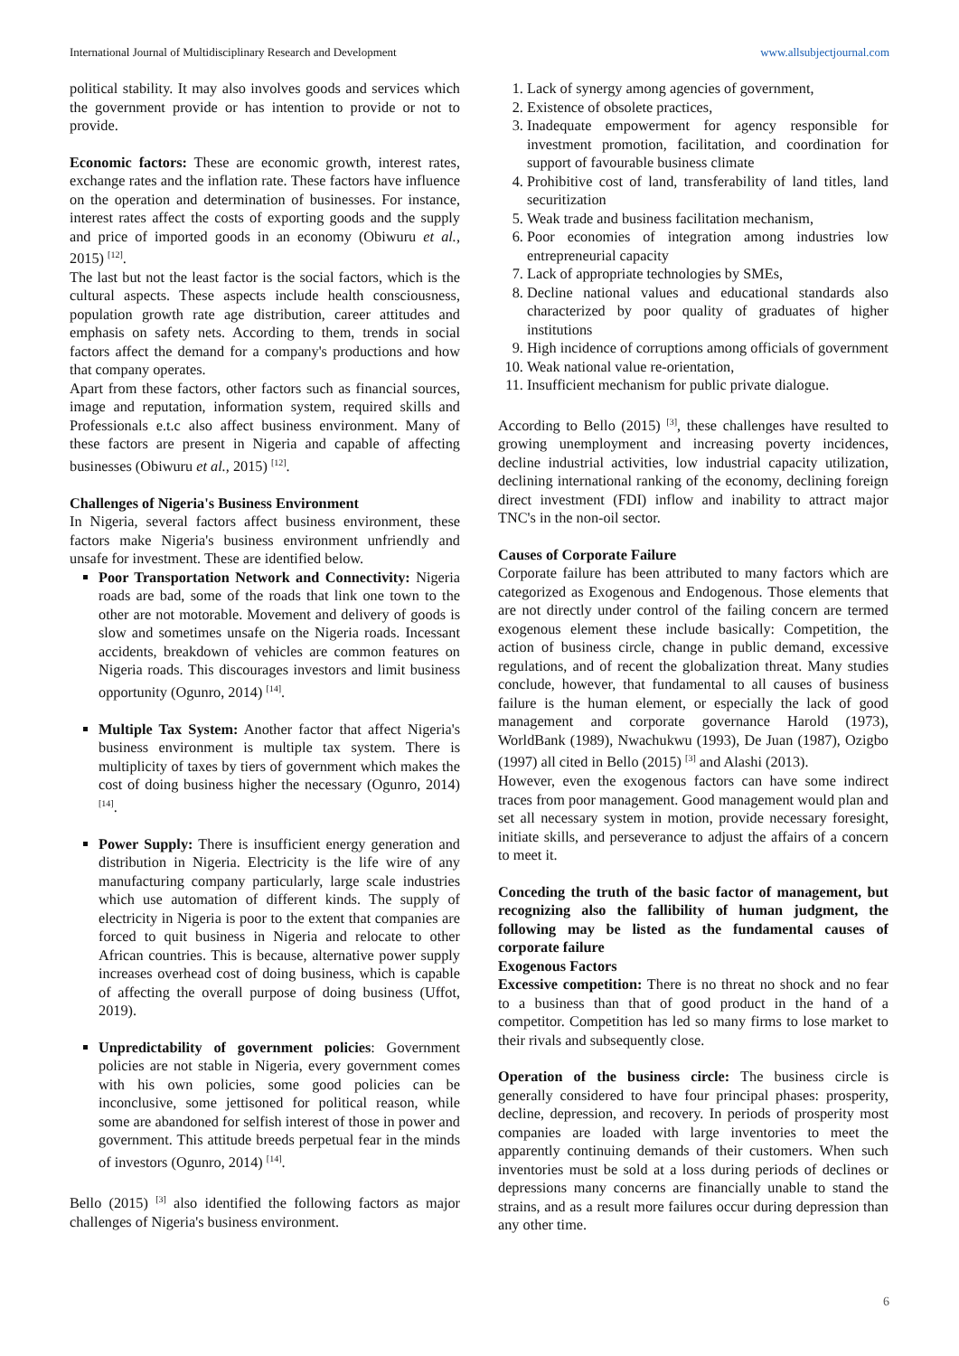International Journal of Multidisciplinary Research and Development www.allsubjectjournal.com
political stability. It may also involves goods and services which the government provide or has intention to provide or not to provide.
Economic factors: These are economic growth, interest rates, exchange rates and the inflation rate. These factors have influence on the operation and determination of businesses. For instance, interest rates affect the costs of exporting goods and the supply and price of imported goods in an economy (Obiwuru et al., 2015) <sup>[12]</sup>.
The last but not the least factor is the social factors, which is the cultural aspects. These aspects include health consciousness, population growth rate age distribution, career attitudes and emphasis on safety nets. According to them, trends in social factors affect the demand for a company's productions and how that company operates.
Apart from these factors, other factors such as financial sources, image and reputation, information system, required skills and Professionals e.t.c also affect business environment. Many of these factors are present in Nigeria and capable of affecting businesses (Obiwuru et al., 2015) <sup>[12]</sup>.
Challenges of Nigeria's Business Environment
In Nigeria, several factors affect business environment, these factors make Nigeria's business environment unfriendly and unsafe for investment. These are identified below.
Poor Transportation Network and Connectivity: Nigeria roads are bad, some of the roads that link one town to the other are not motorable. Movement and delivery of goods is slow and sometimes unsafe on the Nigeria roads. Incessant accidents, breakdown of vehicles are common features on Nigeria roads. This discourages investors and limit business opportunity (Ogunro, 2014) <sup>[14]</sup>.
Multiple Tax System: Another factor that affect Nigeria's business environment is multiple tax system. There is multiplicity of taxes by tiers of government which makes the cost of doing business higher the necessary (Ogunro, 2014) <sup>[14]</sup>.
Power Supply: There is insufficient energy generation and distribution in Nigeria. Electricity is the life wire of any manufacturing company particularly, large scale industries which use automation of different kinds. The supply of electricity in Nigeria is poor to the extent that companies are forced to quit business in Nigeria and relocate to other African countries. This is because, alternative power supply increases overhead cost of doing business, which is capable of affecting the overall purpose of doing business (Uffot, 2019).
Unpredictability of government policies: Government policies are not stable in Nigeria, every government comes with his own policies, some good policies can be inconclusive, some jettisoned for political reason, while some are abandoned for selfish interest of those in power and government. This attitude breeds perpetual fear in the minds of investors (Ogunro, 2014) <sup>[14]</sup>.
Bello (2015) <sup>[3]</sup> also identified the following factors as major challenges of Nigeria's business environment.
1. Lack of synergy among agencies of government,
2. Existence of obsolete practices,
3. Inadequate empowerment for agency responsible for investment promotion, facilitation, and coordination for support of favourable business climate
4. Prohibitive cost of land, transferability of land titles, land securitization
5. Weak trade and business facilitation mechanism,
6. Poor economies of integration among industries low entrepreneurial capacity
7. Lack of appropriate technologies by SMEs,
8. Decline national values and educational standards also characterized by poor quality of graduates of higher institutions
9. High incidence of corruptions among officials of government
10. Weak national value re-orientation,
11. Insufficient mechanism for public private dialogue.
According to Bello (2015) <sup>[3]</sup>, these challenges have resulted to growing unemployment and increasing poverty incidences, decline industrial activities, low industrial capacity utilization, declining international ranking of the economy, declining foreign direct investment (FDI) inflow and inability to attract major TNC's in the non-oil sector.
Causes of Corporate Failure
Corporate failure has been attributed to many factors which are categorized as Exogenous and Endogenous. Those elements that are not directly under control of the failing concern are termed exogenous element these include basically: Competition, the action of business circle, change in public demand, excessive regulations, and of recent the globalization threat. Many studies conclude, however, that fundamental to all causes of business failure is the human element, or especially the lack of good management and corporate governance Harold (1973), WorldBank (1989), Nwachukwu (1993), De Juan (1987), Ozigbo (1997) all cited in Bello (2015) <sup>[3]</sup> and Alashi (2013).
However, even the exogenous factors can have some indirect traces from poor management. Good management would plan and set all necessary system in motion, provide necessary foresight, initiate skills, and perseverance to adjust the affairs of a concern to meet it.
Conceding the truth of the basic factor of management, but recognizing also the fallibility of human judgment, the following may be listed as the fundamental causes of corporate failure
Exogenous Factors
Excessive competition: There is no threat no shock and no fear to a business than that of good product in the hand of a competitor. Competition has led so many firms to lose market to their rivals and subsequently close.
Operation of the business circle: The business circle is generally considered to have four principal phases: prosperity, decline, depression, and recovery. In periods of prosperity most companies are loaded with large inventories to meet the apparently continuing demands of their customers. When such inventories must be sold at a loss during periods of declines or depressions many concerns are financially unable to stand the strains, and as a result more failures occur during depression than any other time.
6